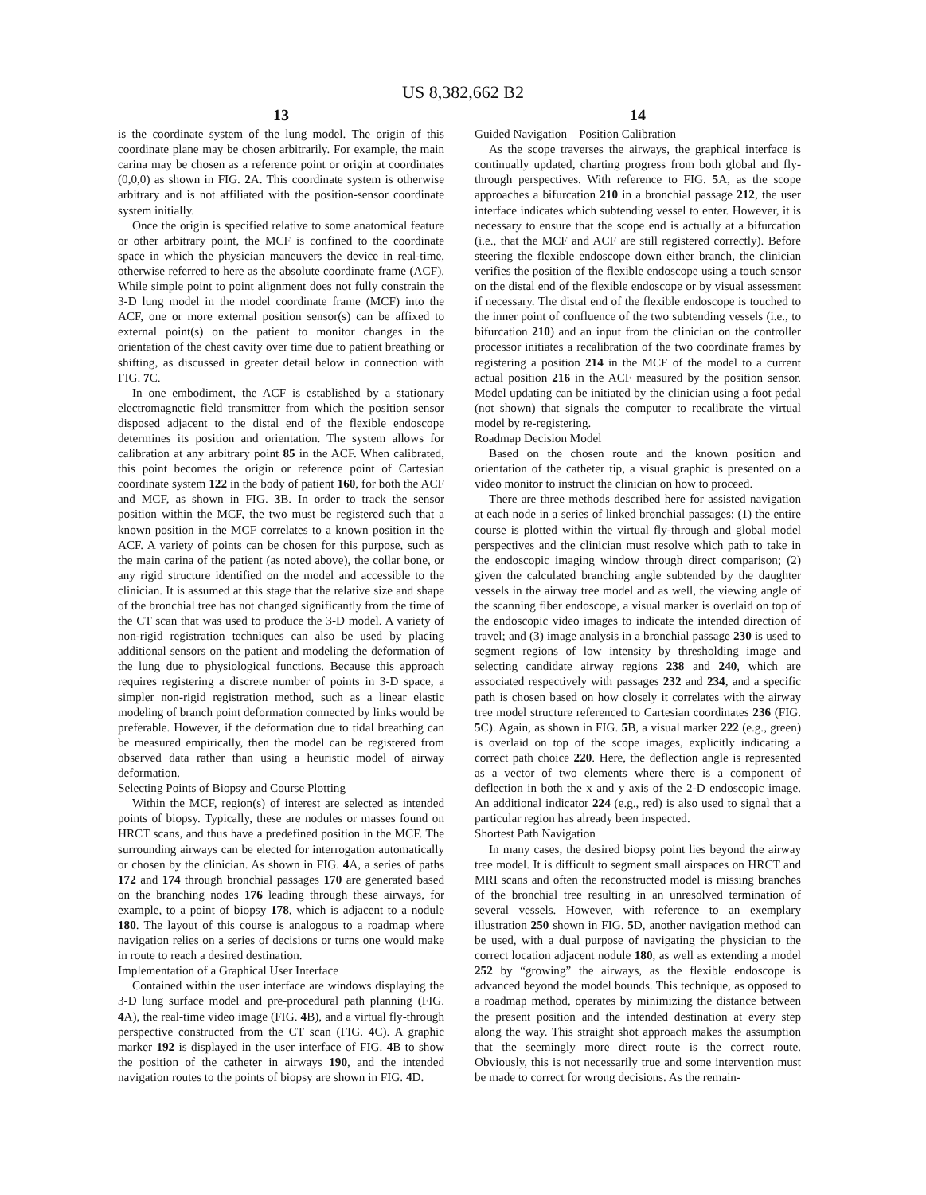US 8,382,662 B2
13
is the coordinate system of the lung model. The origin of this coordinate plane may be chosen arbitrarily. For example, the main carina may be chosen as a reference point or origin at coordinates (0,0,0) as shown in FIG. 2 A. This coordinate system is otherwise arbitrary and is not affiliated with the position-sensor coordinate system initially.
Once the origin is specified relative to some anatomical feature or other arbitrary point, the MCF is confined to the coordinate space in which the physician maneuvers the device in real-time, otherwise referred to here as the absolute coordinate frame (ACF). While simple point to point alignment does not fully constrain the 3-D lung model in the model coordinate frame (MCF) into the ACF, one or more external position sensor(s) can be affixed to external point(s) on the patient to monitor changes in the orientation of the chest cavity over time due to patient breathing or shifting, as discussed in greater detail below in connection with FIG. 7 C.
In one embodiment, the ACF is established by a stationary electromagnetic field transmitter from which the position sensor disposed adjacent to the distal end of the flexible endoscope determines its position and orientation. The system allows for calibration at any arbitrary point 85 in the ACF. When calibrated, this point becomes the origin or reference point of Cartesian coordinate system 122 in the body of patient 160, for both the ACF and MCF, as shown in FIG. 3 B. In order to track the sensor position within the MCF, the two must be registered such that a known position in the MCF correlates to a known position in the ACF. A variety of points can be chosen for this purpose, such as the main carina of the patient (as noted above), the collar bone, or any rigid structure identified on the model and accessible to the clinician. It is assumed at this stage that the relative size and shape of the bronchial tree has not changed significantly from the time of the CT scan that was used to produce the 3-D model. A variety of non-rigid registration techniques can also be used by placing additional sensors on the patient and modeling the deformation of the lung due to physiological functions. Because this approach requires registering a discrete number of points in 3-D space, a simpler non-rigid registration method, such as a linear elastic modeling of branch point deformation connected by links would be preferable. However, if the deformation due to tidal breathing can be measured empirically, then the model can be registered from observed data rather than using a heuristic model of airway deformation.
Selecting Points of Biopsy and Course Plotting
Within the MCF, region(s) of interest are selected as intended points of biopsy. Typically, these are nodules or masses found on HRCT scans, and thus have a predefined position in the MCF. The surrounding airways can be elected for interrogation automatically or chosen by the clinician. As shown in FIG. 4 A, a series of paths 172 and 174 through bronchial passages 170 are generated based on the branching nodes 176 leading through these airways, for example, to a point of biopsy 178, which is adjacent to a nodule 180. The layout of this course is analogous to a roadmap where navigation relies on a series of decisions or turns one would make in route to reach a desired destination.
Implementation of a Graphical User Interface
Contained within the user interface are windows displaying the 3-D lung surface model and pre-procedural path planning (FIG. 4 A), the real-time video image (FIG. 4 B), and a virtual fly-through perspective constructed from the CT scan (FIG. 4 C). A graphic marker 192 is displayed in the user interface of FIG. 4 B to show the position of the catheter in airways 190, and the intended navigation routes to the points of biopsy are shown in FIG. 4 D.
14
Guided Navigation—Position Calibration
As the scope traverses the airways, the graphical interface is continually updated, charting progress from both global and fly-through perspectives. With reference to FIG. 5 A, as the scope approaches a bifurcation 210 in a bronchial passage 212, the user interface indicates which subtending vessel to enter. However, it is necessary to ensure that the scope end is actually at a bifurcation (i.e., that the MCF and ACF are still registered correctly). Before steering the flexible endoscope down either branch, the clinician verifies the position of the flexible endoscope using a touch sensor on the distal end of the flexible endoscope or by visual assessment if necessary. The distal end of the flexible endoscope is touched to the inner point of confluence of the two subtending vessels (i.e., to bifurcation 210) and an input from the clinician on the controller processor initiates a recalibration of the two coordinate frames by registering a position 214 in the MCF of the model to a current actual position 216 in the ACF measured by the position sensor. Model updating can be initiated by the clinician using a foot pedal (not shown) that signals the computer to recalibrate the virtual model by re-registering.
Roadmap Decision Model
Based on the chosen route and the known position and orientation of the catheter tip, a visual graphic is presented on a video monitor to instruct the clinician on how to proceed.
There are three methods described here for assisted navigation at each node in a series of linked bronchial passages: (1) the entire course is plotted within the virtual fly-through and global model perspectives and the clinician must resolve which path to take in the endoscopic imaging window through direct comparison; (2) given the calculated branching angle subtended by the daughter vessels in the airway tree model and as well, the viewing angle of the scanning fiber endoscope, a visual marker is overlaid on top of the endoscopic video images to indicate the intended direction of travel; and (3) image analysis in a bronchial passage 230 is used to segment regions of low intensity by thresholding image and selecting candidate airway regions 238 and 240, which are associated respectively with passages 232 and 234, and a specific path is chosen based on how closely it correlates with the airway tree model structure referenced to Cartesian coordinates 236 (FIG. 5 C). Again, as shown in FIG. 5 B, a visual marker 222 (e.g., green) is overlaid on top of the scope images, explicitly indicating a correct path choice 220. Here, the deflection angle is represented as a vector of two elements where there is a component of deflection in both the x and y axis of the 2-D endoscopic image. An additional indicator 224 (e.g., red) is also used to signal that a particular region has already been inspected.
Shortest Path Navigation
In many cases, the desired biopsy point lies beyond the airway tree model. It is difficult to segment small airspaces on HRCT and MRI scans and often the reconstructed model is missing branches of the bronchial tree resulting in an unresolved termination of several vessels. However, with reference to an exemplary illustration 250 shown in FIG. 5 D, another navigation method can be used, with a dual purpose of navigating the physician to the correct location adjacent nodule 180, as well as extending a model 252 by “growing” the airways, as the flexible endoscope is advanced beyond the model bounds. This technique, as opposed to a roadmap method, operates by minimizing the distance between the present position and the intended destination at every step along the way. This straight shot approach makes the assumption that the seemingly more direct route is the correct route. Obviously, this is not necessarily true and some intervention must be made to correct for wrong decisions. As the remain-